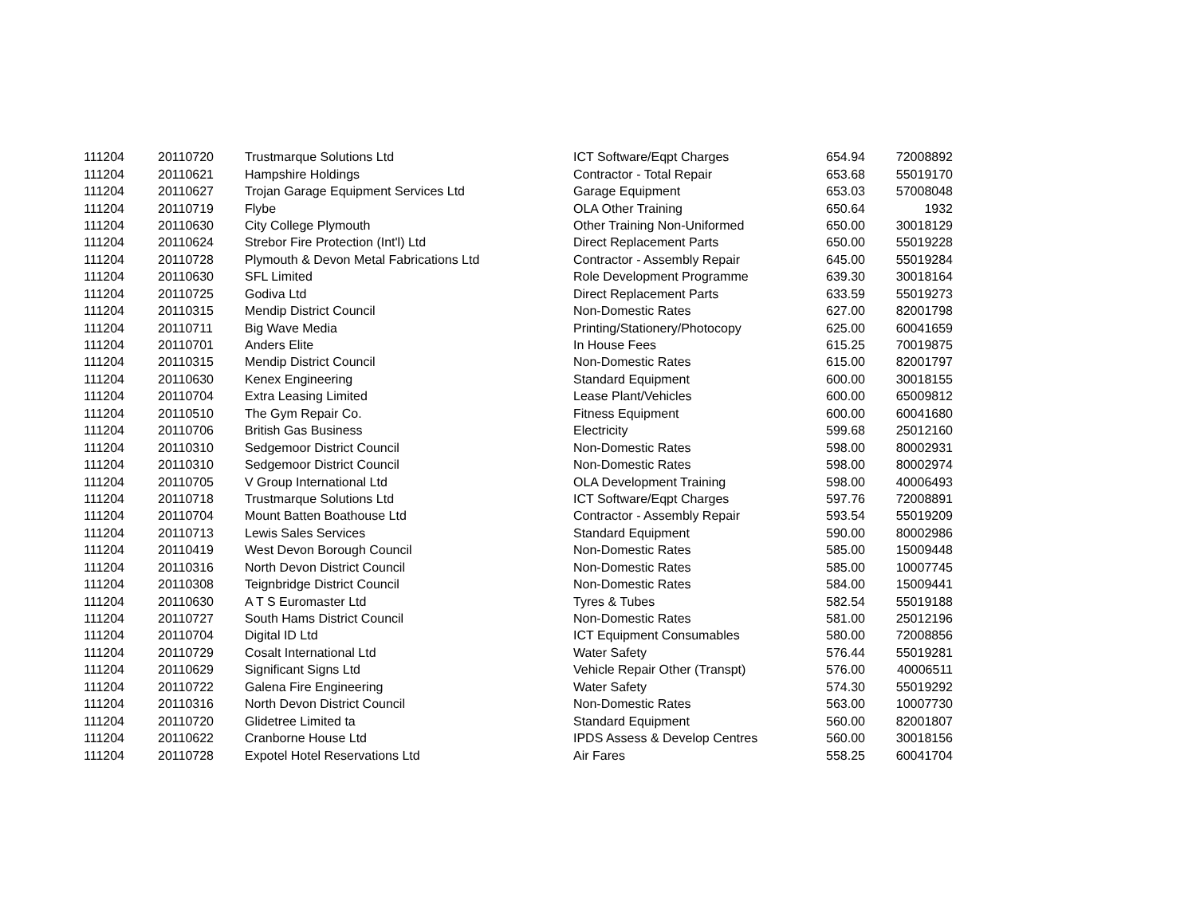| 111204 | 20110720 | Trustmarque Solutions Ltd | ICT Software/Eqpt Charges | 654.94 | 72008892 |
| 111204 | 20110621 | Hampshire Holdings | Contractor - Total Repair | 653.68 | 55019170 |
| 111204 | 20110627 | Trojan Garage Equipment Services Ltd | Garage Equipment | 653.03 | 57008048 |
| 111204 | 20110719 | Flybe | OLA Other Training | 650.64 | 1932 |
| 111204 | 20110630 | City College Plymouth | Other Training Non-Uniformed | 650.00 | 30018129 |
| 111204 | 20110624 | Strebor Fire Protection (Int'l) Ltd | Direct Replacement Parts | 650.00 | 55019228 |
| 111204 | 20110728 | Plymouth & Devon Metal Fabrications Ltd | Contractor - Assembly Repair | 645.00 | 55019284 |
| 111204 | 20110630 | SFL Limited | Role Development Programme | 639.30 | 30018164 |
| 111204 | 20110725 | Godiva Ltd | Direct Replacement Parts | 633.59 | 55019273 |
| 111204 | 20110315 | Mendip District Council | Non-Domestic Rates | 627.00 | 82001798 |
| 111204 | 20110711 | Big Wave Media | Printing/Stationery/Photocopy | 625.00 | 60041659 |
| 111204 | 20110701 | Anders Elite | In House Fees | 615.25 | 70019875 |
| 111204 | 20110315 | Mendip District Council | Non-Domestic Rates | 615.00 | 82001797 |
| 111204 | 20110630 | Kenex Engineering | Standard Equipment | 600.00 | 30018155 |
| 111204 | 20110704 | Extra Leasing Limited | Lease Plant/Vehicles | 600.00 | 65009812 |
| 111204 | 20110510 | The Gym Repair Co. | Fitness Equipment | 600.00 | 60041680 |
| 111204 | 20110706 | British Gas Business | Electricity | 599.68 | 25012160 |
| 111204 | 20110310 | Sedgemoor District Council | Non-Domestic Rates | 598.00 | 80002931 |
| 111204 | 20110310 | Sedgemoor District Council | Non-Domestic Rates | 598.00 | 80002974 |
| 111204 | 20110705 | V Group International Ltd | OLA Development Training | 598.00 | 40006493 |
| 111204 | 20110718 | Trustmarque Solutions Ltd | ICT Software/Eqpt Charges | 597.76 | 72008891 |
| 111204 | 20110704 | Mount Batten Boathouse Ltd | Contractor - Assembly Repair | 593.54 | 55019209 |
| 111204 | 20110713 | Lewis Sales Services | Standard Equipment | 590.00 | 80002986 |
| 111204 | 20110419 | West Devon Borough Council | Non-Domestic Rates | 585.00 | 15009448 |
| 111204 | 20110316 | North Devon District Council | Non-Domestic Rates | 585.00 | 10007745 |
| 111204 | 20110308 | Teignbridge District Council | Non-Domestic Rates | 584.00 | 15009441 |
| 111204 | 20110630 | A T S Euromaster Ltd | Tyres & Tubes | 582.54 | 55019188 |
| 111204 | 20110727 | South Hams District Council | Non-Domestic Rates | 581.00 | 25012196 |
| 111204 | 20110704 | Digital ID Ltd | ICT Equipment Consumables | 580.00 | 72008856 |
| 111204 | 20110729 | Cosalt International Ltd | Water Safety | 576.44 | 55019281 |
| 111204 | 20110629 | Significant Signs Ltd | Vehicle Repair Other (Transpt) | 576.00 | 40006511 |
| 111204 | 20110722 | Galena Fire Engineering | Water Safety | 574.30 | 55019292 |
| 111204 | 20110316 | North Devon District Council | Non-Domestic Rates | 563.00 | 10007730 |
| 111204 | 20110720 | Glidetree Limited ta | Standard Equipment | 560.00 | 82001807 |
| 111204 | 20110622 | Cranborne House Ltd | IPDS Assess & Develop Centres | 560.00 | 30018156 |
| 111204 | 20110728 | Expotel Hotel Reservations Ltd | Air Fares | 558.25 | 60041704 |